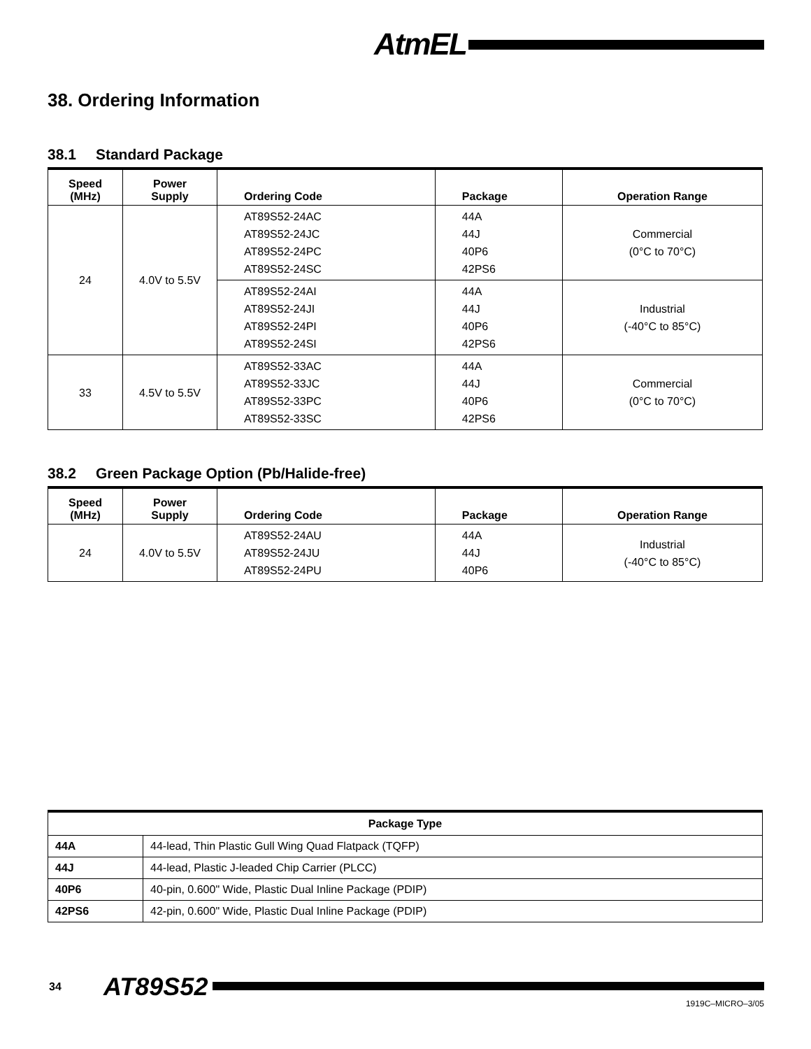AtmEL
38. Ordering Information
38.1 Standard Package
| Speed (MHz) | Power Supply | Ordering Code | Package | Operation Range |
| --- | --- | --- | --- | --- |
| 24 | 4.0V to 5.5V | AT89S52-24AC AT89S52-24JC AT89S52-24PC AT89S52-24SC | 44A 44J 40P6 42PS6 | Commercial (0°C to 70°C) |
| | | AT89S52-24AI AT89S52-24JI AT89S52-24PI AT89S52-24SI | 44A 44J 40P6 42PS6 | Industrial (-40°C to 85°C) |
| 33 | 4.5V to 5.5V | AT89S52-33AC AT89S52-33JC AT89S52-33PC AT89S52-33SC | 44A 44J 40P6 42PS6 | Commercial (0°C to 70°C) |
38.2 Green Package Option (Pb/Halide-free)
| Speed (MHz) | Power Supply | Ordering Code | Package | Operation Range |
| --- | --- | --- | --- | --- |
| 24 | 4.0V to 5.5V | AT89S52-24AU AT89S52-24JU AT89S52-24PU | 44A 44J 40P6 | Industrial (-40°C to 85°C) |
| Package Type | |
| --- | --- |
| 44A | 44-lead, Thin Plastic Gull Wing Quad Flatpack (TQFP) |
| 44J | 44-lead, Plastic J-leaded Chip Carrier (PLCC) |
| 40P6 | 40-pin, 0.600" Wide, Plastic Dual Inline Package (PDIP) |
| 42PS6 | 42-pin, 0.600" Wide, Plastic Dual Inline Package (PDIP) |
34 AT89S52
1919C–MICRO–3/05